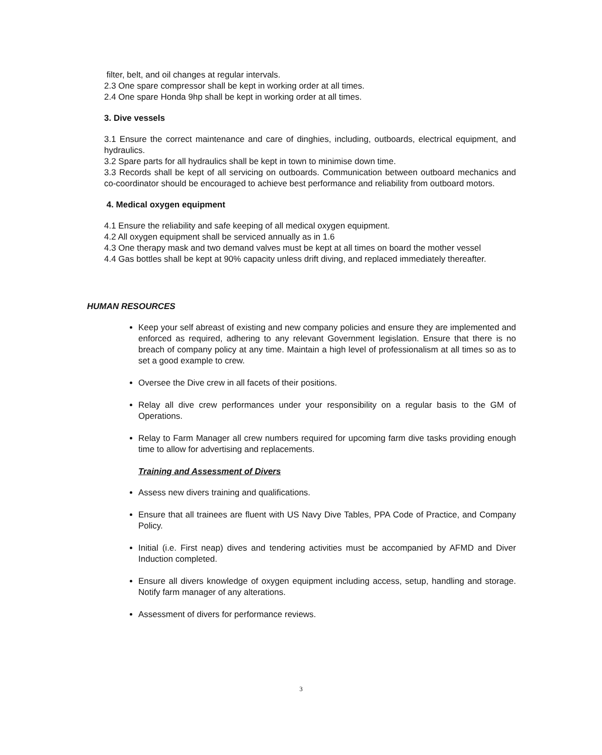filter, belt, and oil changes at regular intervals.
2.3 One spare compressor shall be kept in working order at all times.
2.4 One spare Honda 9hp shall be kept in working order at all times.
3. Dive vessels
3.1 Ensure the correct maintenance and care of dinghies, including, outboards, electrical equipment, and hydraulics.
3.2 Spare parts for all hydraulics shall be kept in town to minimise down time.
3.3 Records shall be kept of all servicing on outboards. Communication between outboard mechanics and co-coordinator should be encouraged to achieve best performance and reliability from outboard motors.
4. Medical oxygen equipment
4.1 Ensure the reliability and safe keeping of all medical oxygen equipment.
4.2 All oxygen equipment shall be serviced annually as in 1.6
4.3 One therapy mask and two demand valves must be kept at all times on board the mother vessel
4.4 Gas bottles shall be kept at 90% capacity unless drift diving, and replaced immediately thereafter.
HUMAN RESOURCES
Keep your self abreast of existing and new company policies and ensure they are implemented and enforced as required, adhering to any relevant Government legislation. Ensure that there is no breach of company policy at any time. Maintain a high level of professionalism at all times so as to set a good example to crew.
Oversee the Dive crew in all facets of their positions.
Relay all dive crew performances under your responsibility on a regular basis to the GM of Operations.
Relay to Farm Manager all crew numbers required for upcoming farm dive tasks providing enough time to allow for advertising and replacements.
Training and Assessment of Divers
Assess new divers training and qualifications.
Ensure that all trainees are fluent with US Navy Dive Tables, PPA Code of Practice, and Company Policy.
Initial (i.e. First neap) dives and tendering activities must be accompanied by AFMD and Diver Induction completed.
Ensure all divers knowledge of oxygen equipment including access, setup, handling and storage. Notify farm manager of any alterations.
Assessment of divers for performance reviews.
3